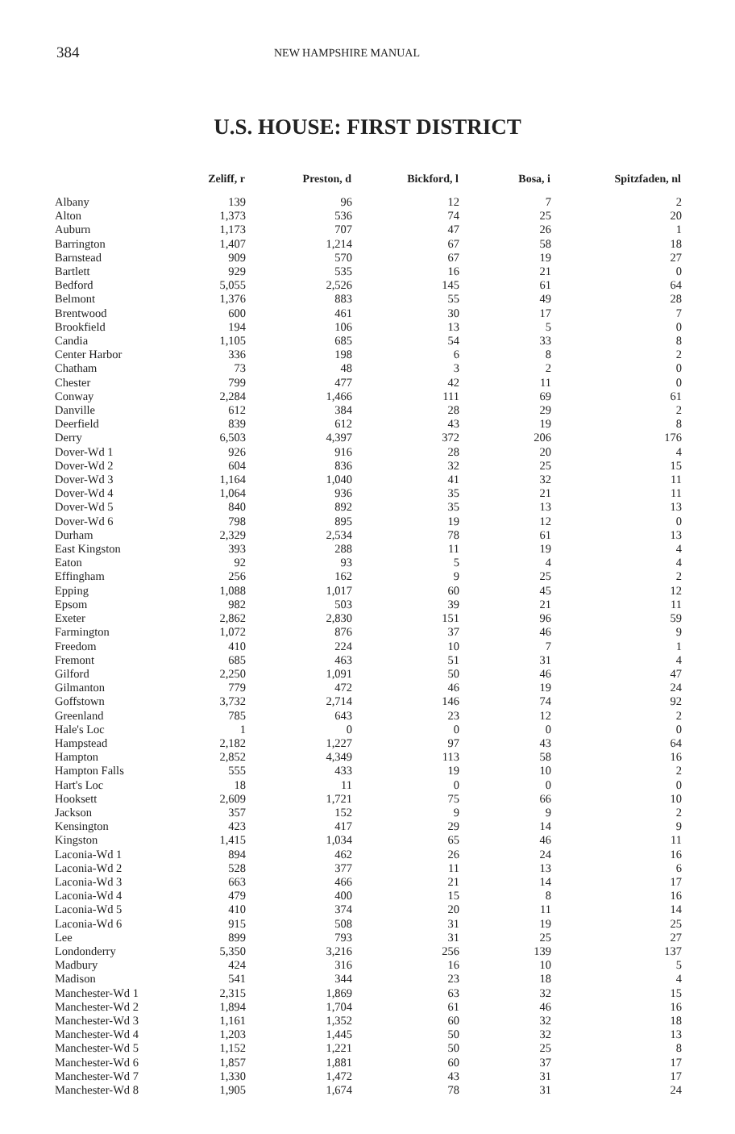384
NEW HAMPSHIRE MANUAL
U.S. HOUSE: FIRST DISTRICT
| | Zeliff, r | Preston, d | Bickford, l | Bosa, i | Spitzfaden, nl |
| --- | --- | --- | --- | --- | --- |
| Albany | 139 | 96 | 12 | 7 | 2 |
| Alton | 1,373 | 536 | 74 | 25 | 20 |
| Auburn | 1,173 | 707 | 47 | 26 | 1 |
| Barrington | 1,407 | 1,214 | 67 | 58 | 18 |
| Barnstead | 909 | 570 | 67 | 19 | 27 |
| Bartlett | 929 | 535 | 16 | 21 | 0 |
| Bedford | 5,055 | 2,526 | 145 | 61 | 64 |
| Belmont | 1,376 | 883 | 55 | 49 | 28 |
| Brentwood | 600 | 461 | 30 | 17 | 7 |
| Brookfield | 194 | 106 | 13 | 5 | 0 |
| Candia | 1,105 | 685 | 54 | 33 | 8 |
| Center Harbor | 336 | 198 | 6 | 8 | 2 |
| Chatham | 73 | 48 | 3 | 2 | 0 |
| Chester | 799 | 477 | 42 | 11 | 0 |
| Conway | 2,284 | 1,466 | 111 | 69 | 61 |
| Danville | 612 | 384 | 28 | 29 | 2 |
| Deerfield | 839 | 612 | 43 | 19 | 8 |
| Derry | 6,503 | 4,397 | 372 | 206 | 176 |
| Dover-Wd 1 | 926 | 916 | 28 | 20 | 4 |
| Dover-Wd 2 | 604 | 836 | 32 | 25 | 15 |
| Dover-Wd 3 | 1,164 | 1,040 | 41 | 32 | 11 |
| Dover-Wd 4 | 1,064 | 936 | 35 | 21 | 11 |
| Dover-Wd 5 | 840 | 892 | 35 | 13 | 13 |
| Dover-Wd 6 | 798 | 895 | 19 | 12 | 0 |
| Durham | 2,329 | 2,534 | 78 | 61 | 13 |
| East Kingston | 393 | 288 | 11 | 19 | 4 |
| Eaton | 92 | 93 | 5 | 4 | 4 |
| Effingham | 256 | 162 | 9 | 25 | 2 |
| Epping | 1,088 | 1,017 | 60 | 45 | 12 |
| Epsom | 982 | 503 | 39 | 21 | 11 |
| Exeter | 2,862 | 2,830 | 151 | 96 | 59 |
| Farmington | 1,072 | 876 | 37 | 46 | 9 |
| Freedom | 410 | 224 | 10 | 7 | 1 |
| Fremont | 685 | 463 | 51 | 31 | 4 |
| Gilford | 2,250 | 1,091 | 50 | 46 | 47 |
| Gilmanton | 779 | 472 | 46 | 19 | 24 |
| Goffstown | 3,732 | 2,714 | 146 | 74 | 92 |
| Greenland | 785 | 643 | 23 | 12 | 2 |
| Hale's Loc | 1 | 0 | 0 | 0 | 0 |
| Hampstead | 2,182 | 1,227 | 97 | 43 | 64 |
| Hampton | 2,852 | 4,349 | 113 | 58 | 16 |
| Hampton Falls | 555 | 433 | 19 | 10 | 2 |
| Hart's Loc | 18 | 11 | 0 | 0 | 0 |
| Hooksett | 2,609 | 1,721 | 75 | 66 | 10 |
| Jackson | 357 | 152 | 9 | 9 | 2 |
| Kensington | 423 | 417 | 29 | 14 | 9 |
| Kingston | 1,415 | 1,034 | 65 | 46 | 11 |
| Laconia-Wd 1 | 894 | 462 | 26 | 24 | 16 |
| Laconia-Wd 2 | 528 | 377 | 11 | 13 | 6 |
| Laconia-Wd 3 | 663 | 466 | 21 | 14 | 17 |
| Laconia-Wd 4 | 479 | 400 | 15 | 8 | 16 |
| Laconia-Wd 5 | 410 | 374 | 20 | 11 | 14 |
| Laconia-Wd 6 | 915 | 508 | 31 | 19 | 25 |
| Lee | 899 | 793 | 31 | 25 | 27 |
| Londonderry | 5,350 | 3,216 | 256 | 139 | 137 |
| Madbury | 424 | 316 | 16 | 10 | 5 |
| Madison | 541 | 344 | 23 | 18 | 4 |
| Manchester-Wd 1 | 2,315 | 1,869 | 63 | 32 | 15 |
| Manchester-Wd 2 | 1,894 | 1,704 | 61 | 46 | 16 |
| Manchester-Wd 3 | 1,161 | 1,352 | 60 | 32 | 18 |
| Manchester-Wd 4 | 1,203 | 1,445 | 50 | 32 | 13 |
| Manchester-Wd 5 | 1,152 | 1,221 | 50 | 25 | 8 |
| Manchester-Wd 6 | 1,857 | 1,881 | 60 | 37 | 17 |
| Manchester-Wd 7 | 1,330 | 1,472 | 43 | 31 | 17 |
| Manchester-Wd 8 | 1,905 | 1,674 | 78 | 31 | 24 |